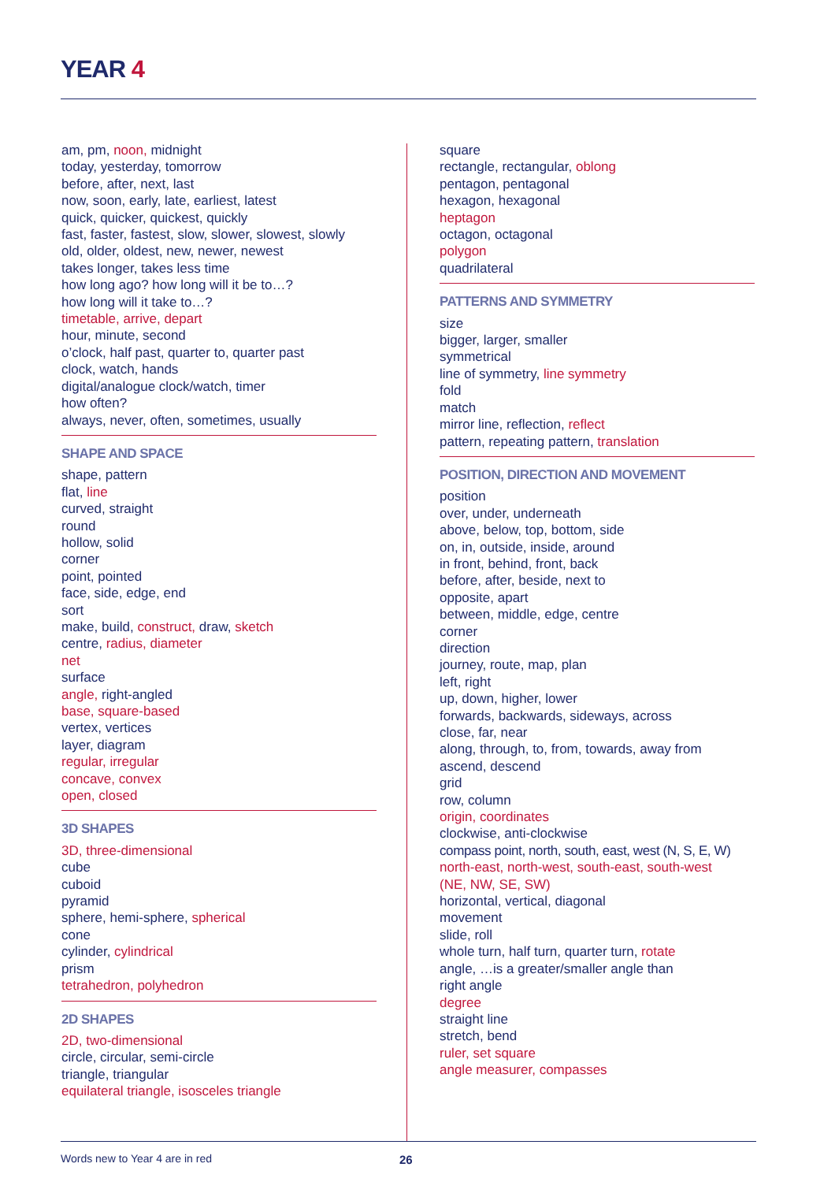YEAR 4
am, pm, noon, midnight
today, yesterday, tomorrow
before, after, next, last
now, soon, early, late, earliest, latest
quick, quicker, quickest, quickly
fast, faster, fastest, slow, slower, slowest, slowly
old, older, oldest, new, newer, newest
takes longer, takes less time
how long ago? how long will it be to…?
how long will it take to…?
timetable, arrive, depart
hour, minute, second
o’clock, half past, quarter to, quarter past
clock, watch, hands
digital/analogue clock/watch, timer
how often?
always, never, often, sometimes, usually
SHAPE AND SPACE
shape, pattern
flat, line
curved, straight
round
hollow, solid
corner
point, pointed
face, side, edge, end
sort
make, build, construct, draw, sketch
centre, radius, diameter
net
surface
angle, right-angled
base, square-based
vertex, vertices
layer, diagram
regular, irregular
concave, convex
open, closed
3D SHAPES
3D, three-dimensional
cube
cuboid
pyramid
sphere, hemi-sphere, spherical
cone
cylinder, cylindrical
prism
tetrahedron, polyhedron
2D SHAPES
2D, two-dimensional
circle, circular, semi-circle
triangle, triangular
equilateral triangle, isosceles triangle
square
rectangle, rectangular, oblong
pentagon, pentagonal
hexagon, hexagonal
heptagon
octagon, octagonal
polygon
quadrilateral
PATTERNS AND SYMMETRY
size
bigger, larger, smaller
symmetrical
line of symmetry, line symmetry
fold
match
mirror line, reflection, reflect
pattern, repeating pattern, translation
POSITION, DIRECTION AND MOVEMENT
position
over, under, underneath
above, below, top, bottom, side
on, in, outside, inside, around
in front, behind, front, back
before, after, beside, next to
opposite, apart
between, middle, edge, centre
corner
direction
journey, route, map, plan
left, right
up, down, higher, lower
forwards, backwards, sideways, across
close, far, near
along, through, to, from, towards, away from
ascend, descend
grid
row, column
origin, coordinates
clockwise, anti-clockwise
compass point, north, south, east, west (N, S, E, W)
north-east, north-west, south-east, south-west
(NE, NW, SE, SW)
horizontal, vertical, diagonal
movement
slide, roll
whole turn, half turn, quarter turn, rotate
angle, …is a greater/smaller angle than
right angle
degree
straight line
stretch, bend
ruler, set square
angle measurer, compasses
Words new to Year 4 are in red 26